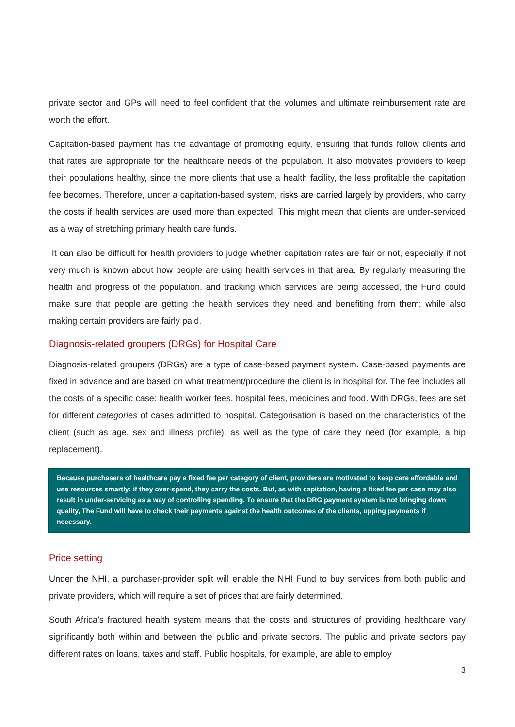private sector and GPs will need to feel confident that the volumes and ultimate reimbursement rate are worth the effort.
Capitation-based payment has the advantage of promoting equity, ensuring that funds follow clients and that rates are appropriate for the healthcare needs of the population. It also motivates providers to keep their populations healthy, since the more clients that use a health facility, the less profitable the capitation fee becomes. Therefore, under a capitation-based system, risks are carried largely by providers, who carry the costs if health services are used more than expected. This might mean that clients are under-serviced as a way of stretching primary health care funds.
It can also be difficult for health providers to judge whether capitation rates are fair or not, especially if not very much is known about how people are using health services in that area. By regularly measuring the health and progress of the population, and tracking which services are being accessed, the Fund could make sure that people are getting the health services they need and benefiting from them; while also making certain providers are fairly paid.
Diagnosis-related groupers (DRGs) for Hospital Care
Diagnosis-related groupers (DRGs) are a type of case-based payment system. Case-based payments are fixed in advance and are based on what treatment/procedure the client is in hospital for. The fee includes all the costs of a specific case: health worker fees, hospital fees, medicines and food. With DRGs, fees are set for different categories of cases admitted to hospital. Categorisation is based on the characteristics of the client (such as age, sex and illness profile), as well as the type of care they need (for example, a hip replacement).
Because purchasers of healthcare pay a fixed fee per category of client, providers are motivated to keep care affordable and use resources smartly: if they over-spend, they carry the costs. But, as with capitation, having a fixed fee per case may also result in under-servicing as a way of controlling spending. To ensure that the DRG payment system is not bringing down quality, The Fund will have to check their payments against the health outcomes of the clients, upping payments if necessary.
Price setting
Under the NHI, a purchaser-provider split will enable the NHI Fund to buy services from both public and private providers, which will require a set of prices that are fairly determined.
South Africa’s fractured health system means that the costs and structures of providing healthcare vary significantly both within and between the public and private sectors. The public and private sectors pay different rates on loans, taxes and staff. Public hospitals, for example, are able to employ
3